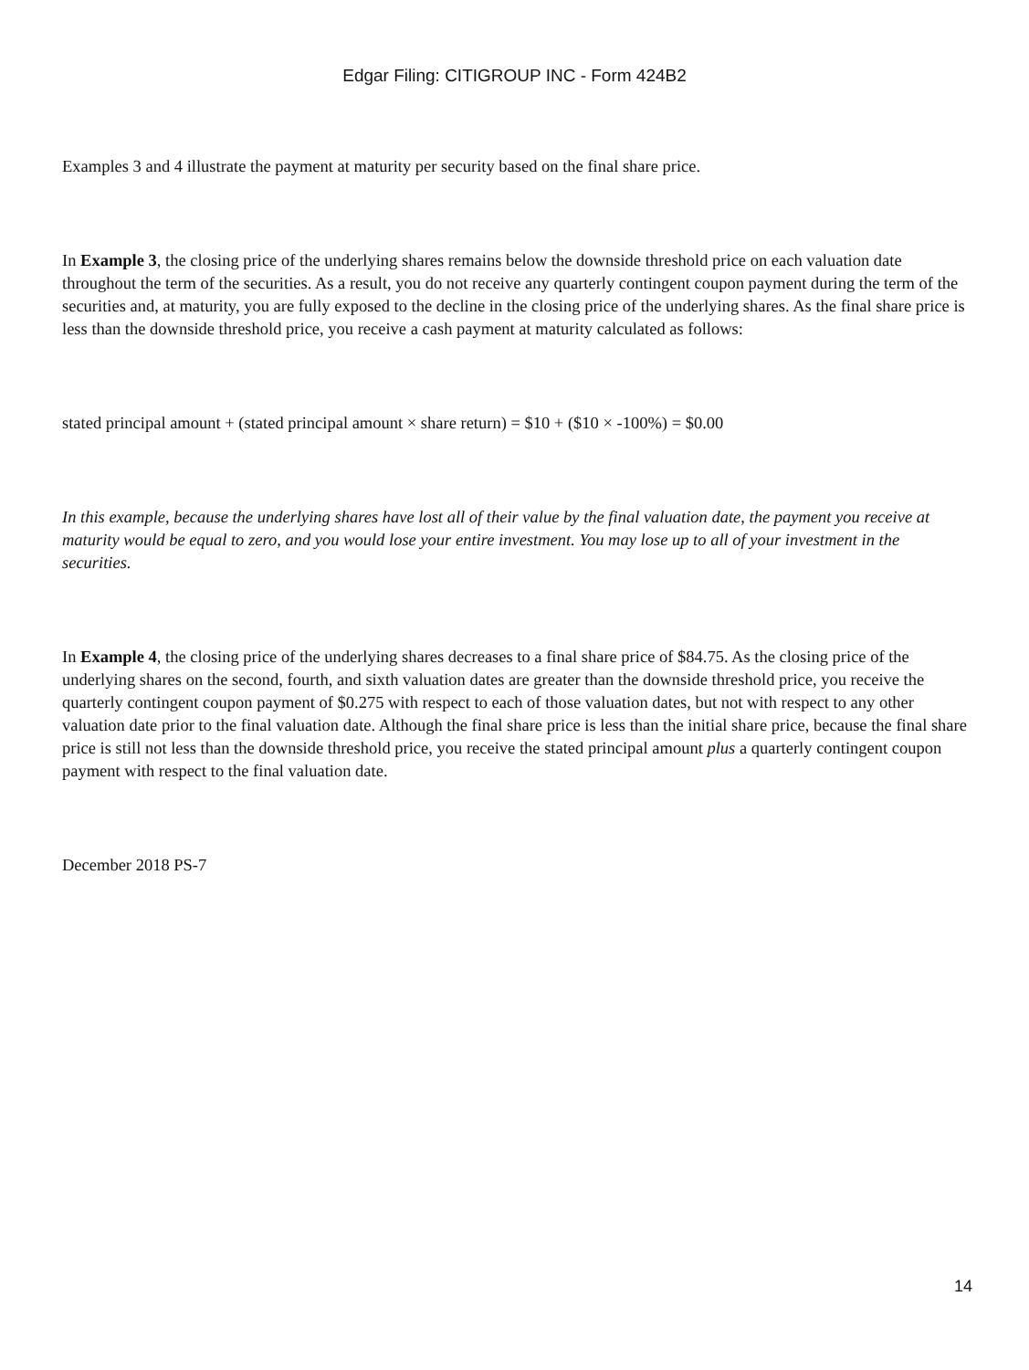Edgar Filing: CITIGROUP INC - Form 424B2
Examples 3 and 4 illustrate the payment at maturity per security based on the final share price.
In Example 3, the closing price of the underlying shares remains below the downside threshold price on each valuation date throughout the term of the securities. As a result, you do not receive any quarterly contingent coupon payment during the term of the securities and, at maturity, you are fully exposed to the decline in the closing price of the underlying shares. As the final share price is less than the downside threshold price, you receive a cash payment at maturity calculated as follows:
stated principal amount + (stated principal amount × share return) = $10 + ($10 × -100%) = $0.00
In this example, because the underlying shares have lost all of their value by the final valuation date, the payment you receive at maturity would be equal to zero, and you would lose your entire investment. You may lose up to all of your investment in the securities.
In Example 4, the closing price of the underlying shares decreases to a final share price of $84.75. As the closing price of the underlying shares on the second, fourth, and sixth valuation dates are greater than the downside threshold price, you receive the quarterly contingent coupon payment of $0.275 with respect to each of those valuation dates, but not with respect to any other valuation date prior to the final valuation date. Although the final share price is less than the initial share price, because the final share price is still not less than the downside threshold price, you receive the stated principal amount plus a quarterly contingent coupon payment with respect to the final valuation date.
December 2018 PS-7
14